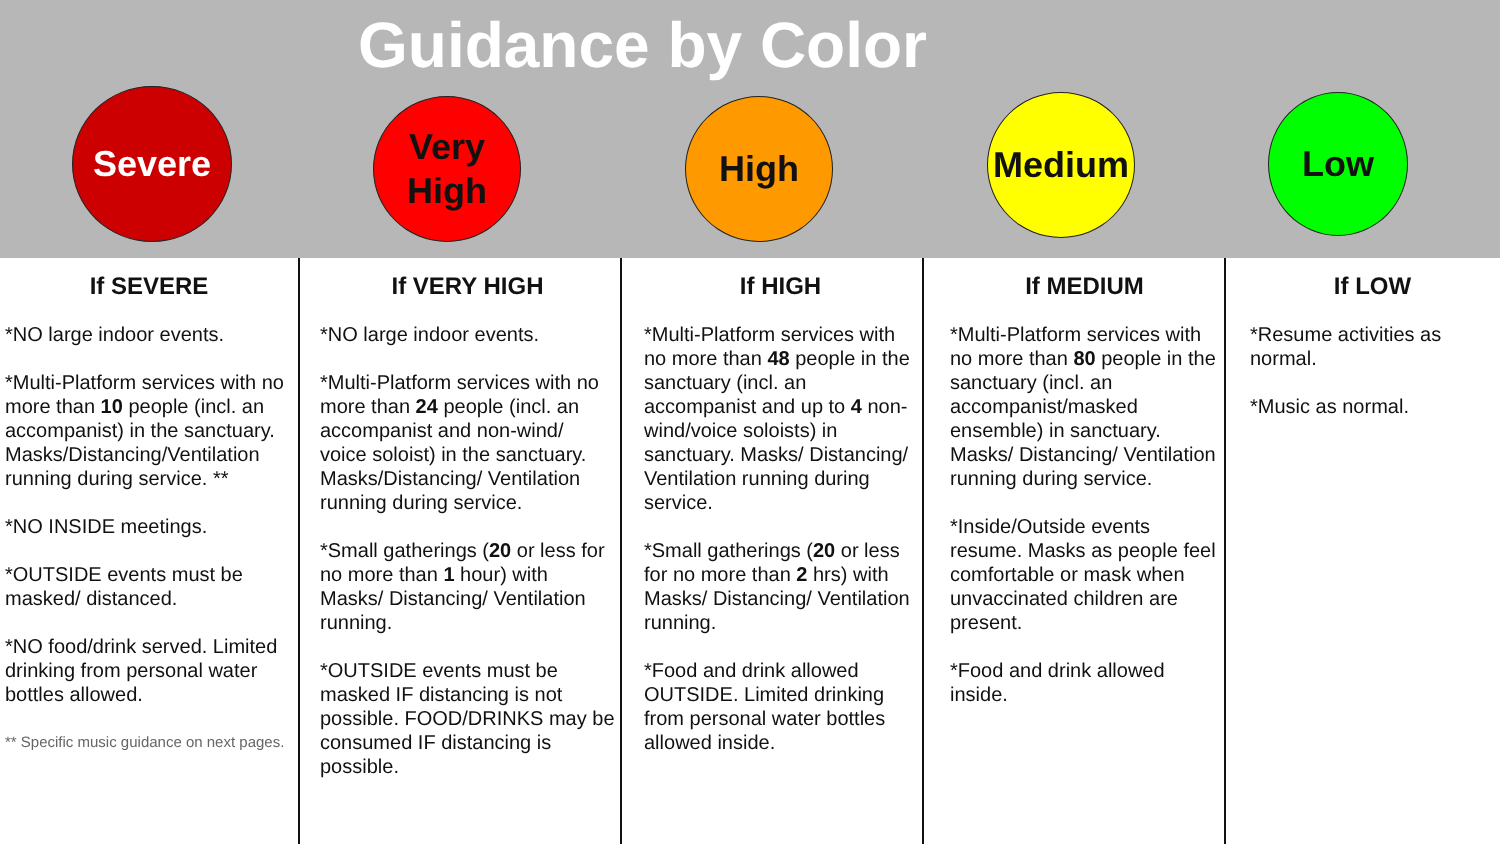Guidance by Color
Severe
Very
High
High Medium Low
If SEVERE
*NO large indoor events.
*Multi-Platform services with no more than 10 people (incl. an accompanist) in the sanctuary. Masks/Distancing/Ventilation running during service. **
*NO INSIDE meetings.
*OUTSIDE events must be masked/ distanced.
*NO food/drink served. Limited drinking from personal water bottles allowed.
** Specific music guidance on next pages.
If VERY HIGH
*NO large indoor events.
*Multi-Platform services with no more than 24 people (incl. an accompanist and non-wind/ voice soloist) in the sanctuary. Masks/Distancing/ Ventilation running during service.
*Small gatherings (20 or less for no more than 1 hour) with Masks/ Distancing/ Ventilation running.
*OUTSIDE events must be masked IF distancing is not possible. FOOD/DRINKS may be consumed IF distancing is possible.
If HIGH
*Multi-Platform services with no more than 48 people in the sanctuary (incl. an accompanist and up to 4 non-wind/voice soloists) in sanctuary. Masks/ Distancing/ Ventilation running during service.
*Small gatherings (20 or less for no more than 2 hrs) with Masks/ Distancing/ Ventilation running.
*Food and drink allowed OUTSIDE. Limited drinking from personal water bottles allowed inside.
If MEDIUM
*Multi-Platform services with no more than 80 people in the sanctuary (incl. an accompanist/masked ensemble) in sanctuary. Masks/ Distancing/ Ventilation running during service.
*Inside/Outside events resume. Masks as people feel comfortable or mask when unvaccinated children are present.
*Food and drink allowed inside.
If LOW
*Resume activities as normal.
*Music as normal.